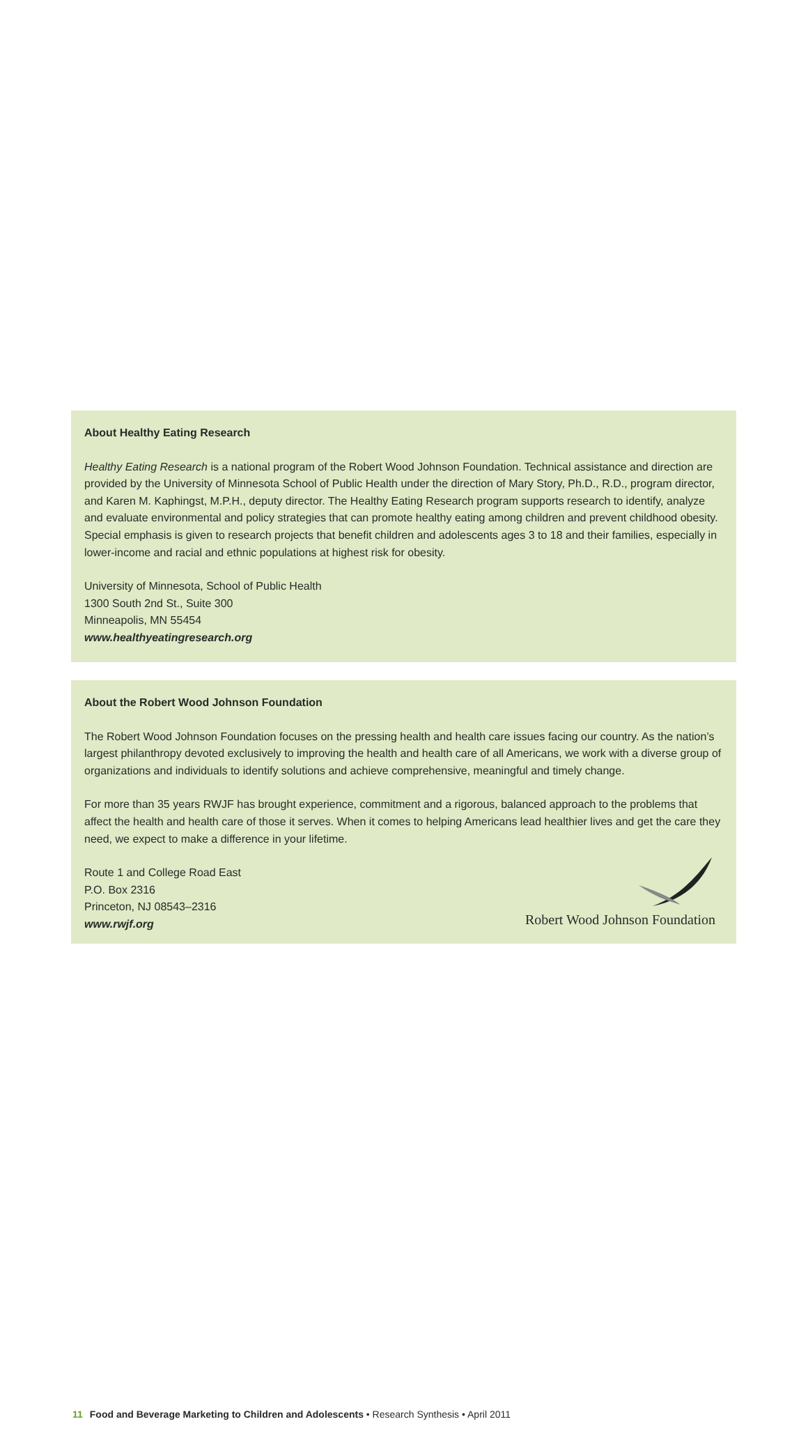About Healthy Eating Research
Healthy Eating Research is a national program of the Robert Wood Johnson Foundation. Technical assistance and direction are provided by the University of Minnesota School of Public Health under the direction of Mary Story, Ph.D., R.D., program director, and Karen M. Kaphingst, M.P.H., deputy director. The Healthy Eating Research program supports research to identify, analyze and evaluate environmental and policy strategies that can promote healthy eating among children and prevent childhood obesity. Special emphasis is given to research projects that benefit children and adolescents ages 3 to 18 and their families, especially in lower-income and racial and ethnic populations at highest risk for obesity.
University of Minnesota, School of Public Health
1300 South 2nd St., Suite 300
Minneapolis, MN 55454
www.healthyeatingresearch.org
About the Robert Wood Johnson Foundation
The Robert Wood Johnson Foundation focuses on the pressing health and health care issues facing our country. As the nation’s largest philanthropy devoted exclusively to improving the health and health care of all Americans, we work with a diverse group of organizations and individuals to identify solutions and achieve comprehensive, meaningful and timely change.
For more than 35 years RWJF has brought experience, commitment and a rigorous, balanced approach to the problems that affect the health and health care of those it serves. When it comes to helping Americans lead healthier lives and get the care they need, we expect to make a difference in your lifetime.
Route 1 and College Road East
P.O. Box 2316
Princeton, NJ 08543–2316
www.rwjf.org
Robert Wood Johnson Foundation
11 Food and Beverage Marketing to Children and Adolescents • Research Synthesis • April 2011